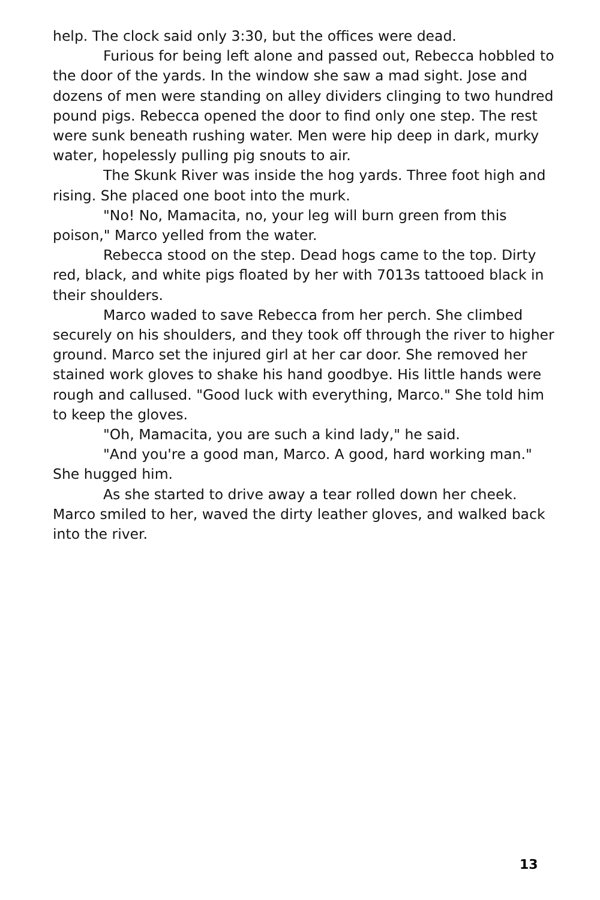help. The clock said only 3:30, but the offices were dead.
Furious for being left alone and passed out, Rebecca hobbled to the door of the yards. In the window she saw a mad sight. Jose and dozens of men were standing on alley dividers clinging to two hundred pound pigs. Rebecca opened the door to find only one step. The rest were sunk beneath rushing water. Men were hip deep in dark, murky water, hopelessly pulling pig snouts to air.
The Skunk River was inside the hog yards. Three foot high and rising. She placed one boot into the murk.
"No! No, Mamacita, no, your leg will burn green from this poison," Marco yelled from the water.
Rebecca stood on the step. Dead hogs came to the top. Dirty red, black, and white pigs floated by her with 7013s tattooed black in their shoulders.
Marco waded to save Rebecca from her perch. She climbed securely on his shoulders, and they took off through the river to higher ground. Marco set the injured girl at her car door. She removed her stained work gloves to shake his hand goodbye. His little hands were rough and callused. "Good luck with everything, Marco." She told him to keep the gloves.
"Oh, Mamacita, you are such a kind lady," he said.
"And you're a good man, Marco. A good, hard working man." She hugged him.
As she started to drive away a tear rolled down her cheek. Marco smiled to her, waved the dirty leather gloves, and walked back into the river.
13